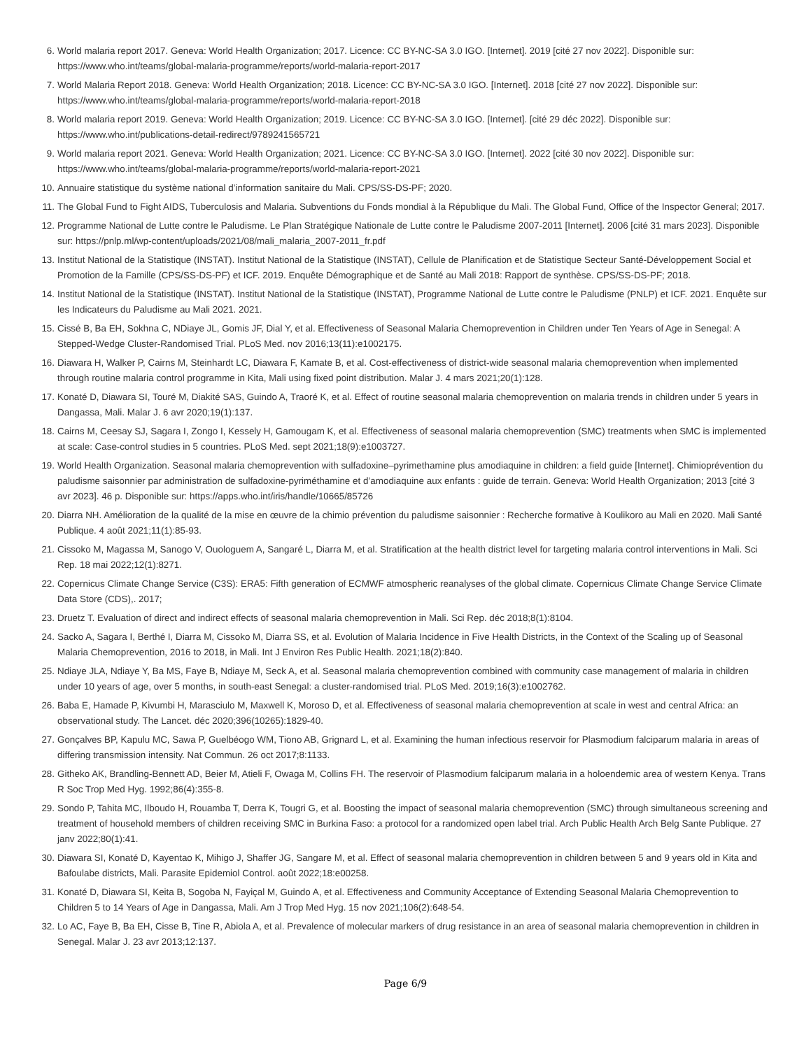6. World malaria report 2017. Geneva: World Health Organization; 2017. Licence: CC BY-NC-SA 3.0 IGO. [Internet]. 2019 [cité 27 nov 2022]. Disponible sur: https://www.who.int/teams/global-malaria-programme/reports/world-malaria-report-2017
7. World Malaria Report 2018. Geneva: World Health Organization; 2018. Licence: CC BY-NC-SA 3.0 IGO. [Internet]. 2018 [cité 27 nov 2022]. Disponible sur: https://www.who.int/teams/global-malaria-programme/reports/world-malaria-report-2018
8. World malaria report 2019. Geneva: World Health Organization; 2019. Licence: CC BY-NC-SA 3.0 IGO. [Internet]. [cité 29 déc 2022]. Disponible sur: https://www.who.int/publications-detail-redirect/9789241565721
9. World malaria report 2021. Geneva: World Health Organization; 2021. Licence: CC BY-NC-SA 3.0 IGO. [Internet]. 2022 [cité 30 nov 2022]. Disponible sur: https://www.who.int/teams/global-malaria-programme/reports/world-malaria-report-2021
10. Annuaire statistique du système national d’information sanitaire du Mali. CPS/SS-DS-PF; 2020.
11. The Global Fund to Fight AIDS, Tuberculosis and Malaria. Subventions du Fonds mondial à la République du Mali. The Global Fund, Office of the Inspector General; 2017.
12. Programme National de Lutte contre le Paludisme. Le Plan Stratégique Nationale de Lutte contre le Paludisme 2007-2011 [Internet]. 2006 [cité 31 mars 2023]. Disponible sur: https://pnlp.ml/wp-content/uploads/2021/08/mali_malaria_2007-2011_fr.pdf
13. Institut National de la Statistique (INSTAT). Institut National de la Statistique (INSTAT), Cellule de Planification et de Statistique Secteur Santé-Développement Social et Promotion de la Famille (CPS/SS-DS-PF) et ICF. 2019. Enquête Démographique et de Santé au Mali 2018: Rapport de synthèse. CPS/SS-DS-PF; 2018.
14. Institut National de la Statistique (INSTAT). Institut National de la Statistique (INSTAT), Programme National de Lutte contre le Paludisme (PNLP) et ICF. 2021. Enquête sur les Indicateurs du Paludisme au Mali 2021. 2021.
15. Cissé B, Ba EH, Sokhna C, NDiaye JL, Gomis JF, Dial Y, et al. Effectiveness of Seasonal Malaria Chemoprevention in Children under Ten Years of Age in Senegal: A Stepped-Wedge Cluster-Randomised Trial. PLoS Med. nov 2016;13(11):e1002175.
16. Diawara H, Walker P, Cairns M, Steinhardt LC, Diawara F, Kamate B, et al. Cost-effectiveness of district-wide seasonal malaria chemoprevention when implemented through routine malaria control programme in Kita, Mali using fixed point distribution. Malar J. 4 mars 2021;20(1):128.
17. Konaté D, Diawara SI, Touré M, Diakité SAS, Guindo A, Traoré K, et al. Effect of routine seasonal malaria chemoprevention on malaria trends in children under 5 years in Dangassa, Mali. Malar J. 6 avr 2020;19(1):137.
18. Cairns M, Ceesay SJ, Sagara I, Zongo I, Kessely H, Gamougam K, et al. Effectiveness of seasonal malaria chemoprevention (SMC) treatments when SMC is implemented at scale: Case-control studies in 5 countries. PLoS Med. sept 2021;18(9):e1003727.
19. World Health Organization. Seasonal malaria chemoprevention with sulfadoxine–pyrimethamine plus amodiaquine in children: a field guide [Internet]. Chimioprévention du paludisme saisonnier par administration de sulfadoxine-pyriméthamine et d’amodiaquine aux enfants : guide de terrain. Geneva: World Health Organization; 2013 [cité 3 avr 2023]. 46 p. Disponible sur: https://apps.who.int/iris/handle/10665/85726
20. Diarra NH. Amélioration de la qualité de la mise en œuvre de la chimio prévention du paludisme saisonnier : Recherche formative à Koulikoro au Mali en 2020. Mali Santé Publique. 4 août 2021;11(1):85-93.
21. Cissoko M, Magassa M, Sanogo V, Ouologuem A, Sangaré L, Diarra M, et al. Stratification at the health district level for targeting malaria control interventions in Mali. Sci Rep. 18 mai 2022;12(1):8271.
22. Copernicus Climate Change Service (C3S): ERA5: Fifth generation of ECMWF atmospheric reanalyses of the global climate. Copernicus Climate Change Service Climate Data Store (CDS),. 2017;
23. Druetz T. Evaluation of direct and indirect effects of seasonal malaria chemoprevention in Mali. Sci Rep. déc 2018;8(1):8104.
24. Sacko A, Sagara I, Berthé I, Diarra M, Cissoko M, Diarra SS, et al. Evolution of Malaria Incidence in Five Health Districts, in the Context of the Scaling up of Seasonal Malaria Chemoprevention, 2016 to 2018, in Mali. Int J Environ Res Public Health. 2021;18(2):840.
25. Ndiaye JLA, Ndiaye Y, Ba MS, Faye B, Ndiaye M, Seck A, et al. Seasonal malaria chemoprevention combined with community case management of malaria in children under 10 years of age, over 5 months, in south-east Senegal: a cluster-randomised trial. PLoS Med. 2019;16(3):e1002762.
26. Baba E, Hamade P, Kivumbi H, Marasciulo M, Maxwell K, Moroso D, et al. Effectiveness of seasonal malaria chemoprevention at scale in west and central Africa: an observational study. The Lancet. déc 2020;396(10265):1829-40.
27. Gonçalves BP, Kapulu MC, Sawa P, Guelbéogo WM, Tiono AB, Grignard L, et al. Examining the human infectious reservoir for Plasmodium falciparum malaria in areas of differing transmission intensity. Nat Commun. 26 oct 2017;8:1133.
28. Githeko AK, Brandling-Bennett AD, Beier M, Atieli F, Owaga M, Collins FH. The reservoir of Plasmodium falciparum malaria in a holoendemic area of western Kenya. Trans R Soc Trop Med Hyg. 1992;86(4):355-8.
29. Sondo P, Tahita MC, Ilboudo H, Rouamba T, Derra K, Tougri G, et al. Boosting the impact of seasonal malaria chemoprevention (SMC) through simultaneous screening and treatment of household members of children receiving SMC in Burkina Faso: a protocol for a randomized open label trial. Arch Public Health Arch Belg Sante Publique. 27 janv 2022;80(1):41.
30. Diawara SI, Konaté D, Kayentao K, Mihigo J, Shaffer JG, Sangare M, et al. Effect of seasonal malaria chemoprevention in children between 5 and 9 years old in Kita and Bafoulabe districts, Mali. Parasite Epidemiol Control. août 2022;18:e00258.
31. Konaté D, Diawara SI, Keita B, Sogoba N, Fayiçal M, Guindo A, et al. Effectiveness and Community Acceptance of Extending Seasonal Malaria Chemoprevention to Children 5 to 14 Years of Age in Dangassa, Mali. Am J Trop Med Hyg. 15 nov 2021;106(2):648-54.
32. Lo AC, Faye B, Ba EH, Cisse B, Tine R, Abiola A, et al. Prevalence of molecular markers of drug resistance in an area of seasonal malaria chemoprevention in children in Senegal. Malar J. 23 avr 2013;12:137.
Page 6/9